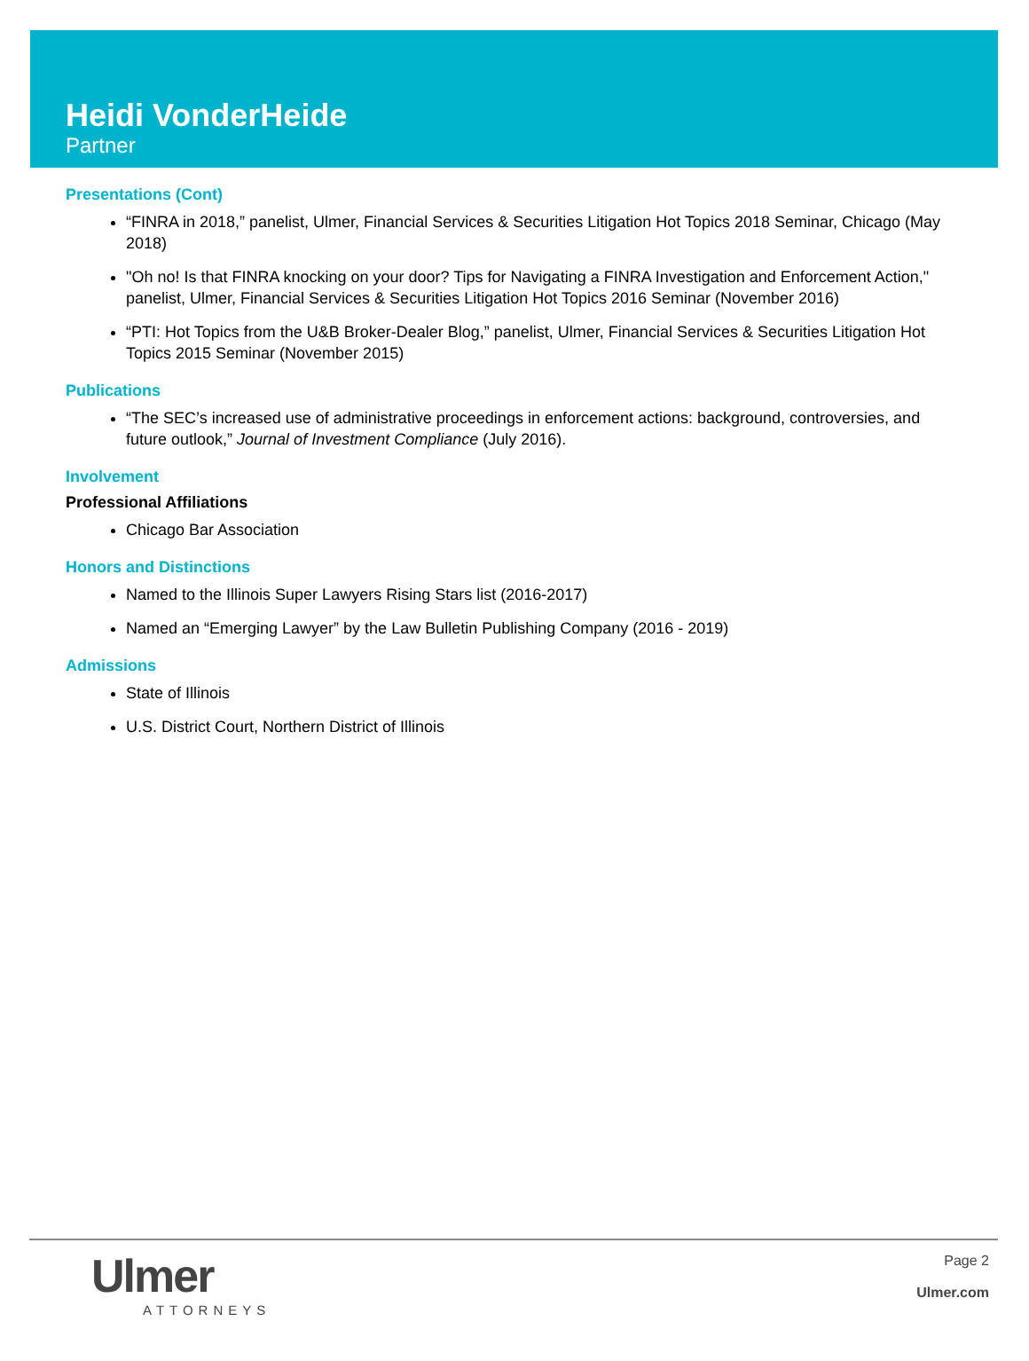Heidi VonderHeide
Partner
Presentations (Cont)
“FINRA in 2018,” panelist, Ulmer, Financial Services & Securities Litigation Hot Topics 2018 Seminar, Chicago (May 2018)
"Oh no! Is that FINRA knocking on your door? Tips for Navigating a FINRA Investigation and Enforcement Action," panelist, Ulmer, Financial Services & Securities Litigation Hot Topics 2016 Seminar (November 2016)
“PTI: Hot Topics from the U&B Broker-Dealer Blog,” panelist, Ulmer, Financial Services & Securities Litigation Hot Topics 2015 Seminar (November 2015)
Publications
“The SEC’s increased use of administrative proceedings in enforcement actions: background, controversies, and future outlook,” Journal of Investment Compliance (July 2016).
Involvement
Professional Affiliations
Chicago Bar Association
Honors and Distinctions
Named to the Illinois Super Lawyers Rising Stars list (2016-2017)
Named an “Emerging Lawyer” by the Law Bulletin Publishing Company (2016 - 2019)
Admissions
State of Illinois
U.S. District Court, Northern District of Illinois
Ulmer
ATTORNEYS
Page 2
Ulmer.com